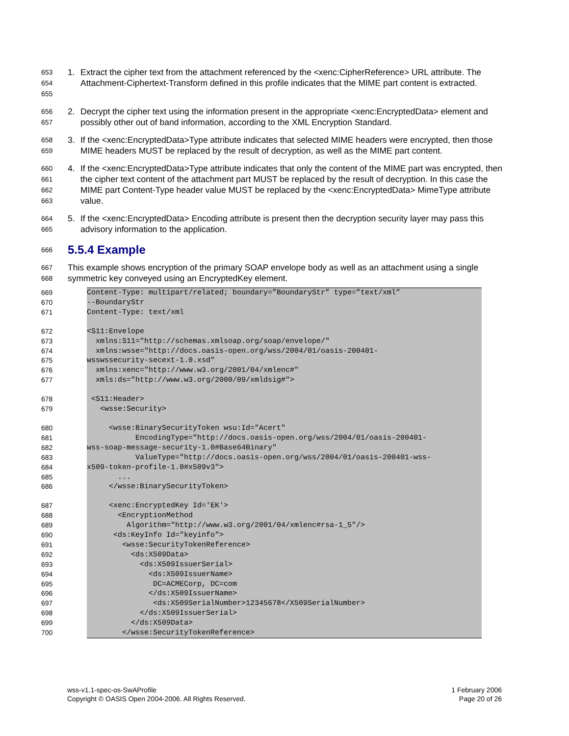653
654
655 1. Extract the cipher text from the attachment referenced by the <xenc:CipherReference> URL attribute. The Attachment-Ciphertext-Transform defined in this profile indicates that the MIME part content is extracted.
656
657 2. Decrypt the cipher text using the information present in the appropriate <xenc:EncryptedData> element and possibly other out of band information, according to the XML Encryption Standard.
658
659 3. If the <xenc:EncryptedData>Type attribute indicates that selected MIME headers were encrypted, then those MIME headers MUST be replaced by the result of decryption, as well as the MIME part content.
660
661
662
663 4. If the <xenc:EncryptedData>Type attribute indicates that only the content of the MIME part was encrypted, then the cipher text content of the attachment part MUST be replaced by the result of decryption. In this case the MIME part Content-Type header value MUST be replaced by the <xenc:EncryptedData> MimeType attribute value.
664
665 5. If the <xenc:EncryptedData> Encoding attribute is present then the decryption security layer may pass this advisory information to the application.
666
5.5.4 Example
667
668 This example shows encryption of the primary SOAP envelope body as well as an attachment using a single symmetric key conveyed using an EncryptedKey element.
669 Content-Type: multipart/related; boundary=”BoundaryStr” type=”text/xml”
670 --BoundaryStr
671 Content-Type: text/xml
672 <S11:Envelope
673 xmlns:S11="http://schemas.xmlsoap.org/soap/envelope/"
674 xmlns:wsse="http://docs.oasis-open.org/wss/2004/01/oasis-200401-
675 wsswssecurity-secext-1.0.xsd"
676 xmlns:xenc="http://www.w3.org/2001/04/xmlenc#"
677 xmls:ds="http://www.w3.org/2000/09/xmldsig#">
678 <S11:Header>
679 <wsse:Security>
680 <wsse:BinarySecurityToken wsu:Id="Acert"
681 EncodingType="http://docs.oasis-open.org/wss/2004/01/oasis-200401-
682 wss-soap-message-security-1.0#Base64Binary"
683 ValueType="http://docs.oasis-open.org/wss/2004/01/oasis-200401-wss-
684 x509-token-profile-1.0#x509v3">
685 ...
686 </wsse:BinarySecurityToken>
687 <xenc:EncryptedKey Id='EK'>
688 <EncryptionMethod
689 Algorithm="http://www.w3.org/2001/04/xmlenc#rsa-1_5"/>
690 <ds:KeyInfo Id="keyinfo">
691 <wsse:SecurityTokenReference>
692 <ds:X509Data>
693 <ds:X509IssuerSerial>
694 <ds:X509IssuerName>
695 DC=ACMECorp, DC=com
696 </ds:X509IssuerName>
697 <ds:X509SerialNumber>12345678</X509SerialNumber>
698 </ds:X509IssuerSerial>
699 </ds:X509Data>
700 </wsse:SecurityTokenReference>
wss-v1.1-spec-os-SwAProfile
Copyright © OASIS Open 2004-2006. All Rights Reserved.
1 February 2006
Page 20 of 26